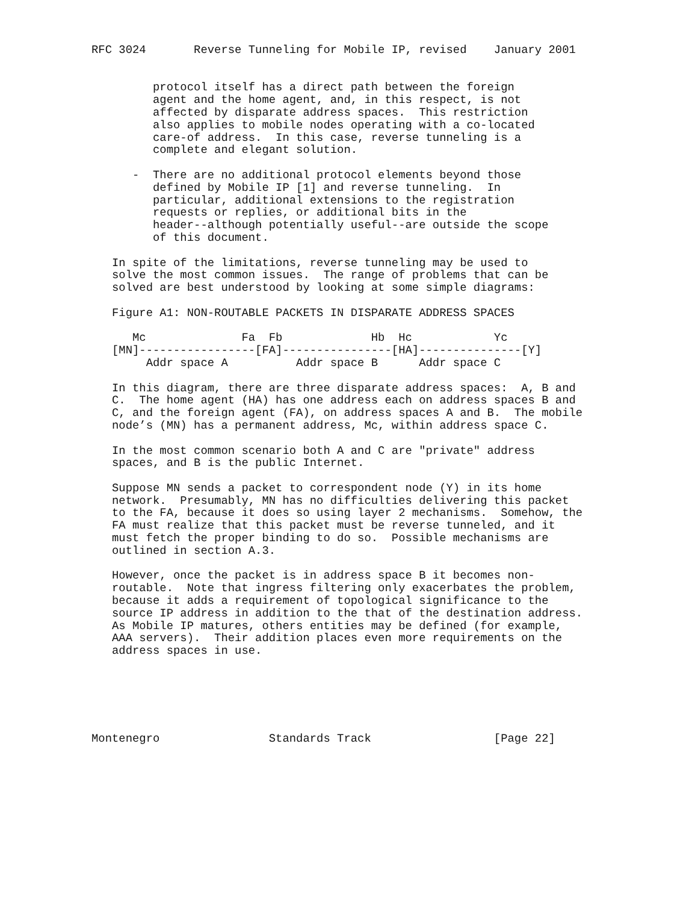RFC 3024       Reverse Tunneling for Mobile IP, revised    January 2001


         protocol itself has a direct path between the foreign
         agent and the home agent, and, in this respect, is not
         affected by disparate address spaces.  This restriction
         also applies to mobile nodes operating with a co-located
         care-of address.  In this case, reverse tunneling is a
         complete and elegant solution.

      -  There are no additional protocol elements beyond those
         defined by Mobile IP [1] and reverse tunneling.  In
         particular, additional extensions to the registration
         requests or replies, or additional bits in the
         header--although potentially useful--are outside the scope
         of this document.

   In spite of the limitations, reverse tunneling may be used to
   solve the most common issues.  The range of problems that can be
   solved are best understood by looking at some simple diagrams:

   Figure A1: NON-ROUTABLE PACKETS IN DISPARATE ADDRESS SPACES

      Mc              Fa  Fb             Hb  Hc            Yc
   [MN]-----------------[FA]----------------[HA]---------------[Y]
        Addr space A          Addr space B      Addr space C

   In this diagram, there are three disparate address spaces:  A, B and
   C.  The home agent (HA) has one address each on address spaces B and
   C, and the foreign agent (FA), on address spaces A and B.  The mobile
   node’s (MN) has a permanent address, Mc, within address space C.

   In the most common scenario both A and C are "private" address
   spaces, and B is the public Internet.

   Suppose MN sends a packet to correspondent node (Y) in its home
   network.  Presumably, MN has no difficulties delivering this packet
   to the FA, because it does so using layer 2 mechanisms.  Somehow, the
   FA must realize that this packet must be reverse tunneled, and it
   must fetch the proper binding to do so.  Possible mechanisms are
   outlined in section A.3.

   However, once the packet is in address space B it becomes non-
   routable.  Note that ingress filtering only exacerbates the problem,
   because it adds a requirement of topological significance to the
   source IP address in addition to the that of the destination address.
   As Mobile IP matures, others entities may be defined (for example,
   AAA servers).  Their addition places even more requirements on the
   address spaces in use.






Montenegro                Standards Track                  [Page 22]